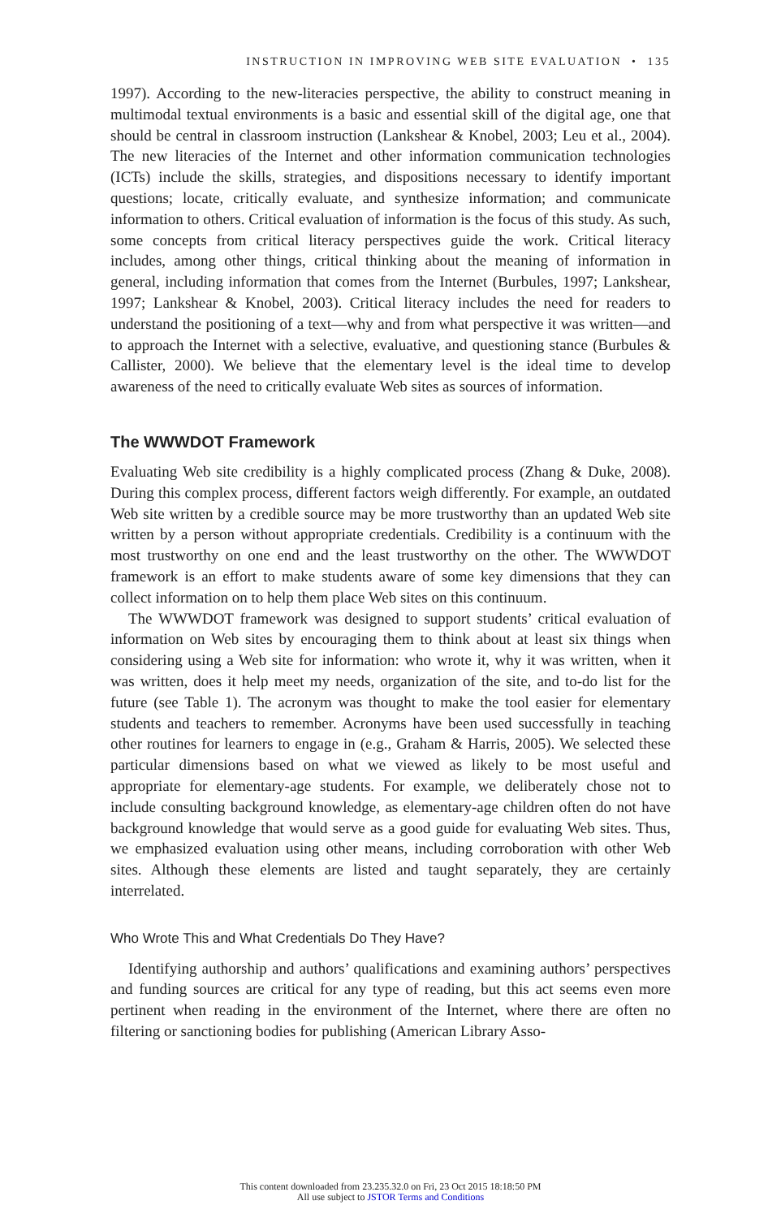INSTRUCTION IN IMPROVING WEB SITE EVALUATION • 135
1997). According to the new-literacies perspective, the ability to construct meaning in multimodal textual environments is a basic and essential skill of the digital age, one that should be central in classroom instruction (Lankshear & Knobel, 2003; Leu et al., 2004). The new literacies of the Internet and other information communication technologies (ICTs) include the skills, strategies, and dispositions necessary to identify important questions; locate, critically evaluate, and synthesize information; and communicate information to others. Critical evaluation of information is the focus of this study. As such, some concepts from critical literacy perspectives guide the work. Critical literacy includes, among other things, critical thinking about the meaning of information in general, including information that comes from the Internet (Burbules, 1997; Lankshear, 1997; Lankshear & Knobel, 2003). Critical literacy includes the need for readers to understand the positioning of a text—why and from what perspective it was written—and to approach the Internet with a selective, evaluative, and questioning stance (Burbules & Callister, 2000). We believe that the elementary level is the ideal time to develop awareness of the need to critically evaluate Web sites as sources of information.
The WWWDOT Framework
Evaluating Web site credibility is a highly complicated process (Zhang & Duke, 2008). During this complex process, different factors weigh differently. For example, an outdated Web site written by a credible source may be more trustworthy than an updated Web site written by a person without appropriate credentials. Credibility is a continuum with the most trustworthy on one end and the least trustworthy on the other. The WWWDOT framework is an effort to make students aware of some key dimensions that they can collect information on to help them place Web sites on this continuum.
The WWWDOT framework was designed to support students’ critical evaluation of information on Web sites by encouraging them to think about at least six things when considering using a Web site for information: who wrote it, why it was written, when it was written, does it help meet my needs, organization of the site, and to-do list for the future (see Table 1). The acronym was thought to make the tool easier for elementary students and teachers to remember. Acronyms have been used successfully in teaching other routines for learners to engage in (e.g., Graham & Harris, 2005). We selected these particular dimensions based on what we viewed as likely to be most useful and appropriate for elementary-age students. For example, we deliberately chose not to include consulting background knowledge, as elementary-age children often do not have background knowledge that would serve as a good guide for evaluating Web sites. Thus, we emphasized evaluation using other means, including corroboration with other Web sites. Although these elements are listed and taught separately, they are certainly interrelated.
Who Wrote This and What Credentials Do They Have?
Identifying authorship and authors’ qualifications and examining authors’ perspectives and funding sources are critical for any type of reading, but this act seems even more pertinent when reading in the environment of the Internet, where there are often no filtering or sanctioning bodies for publishing (American Library Asso-
This content downloaded from 23.235.32.0 on Fri, 23 Oct 2015 18:18:50 PM
All use subject to JSTOR Terms and Conditions